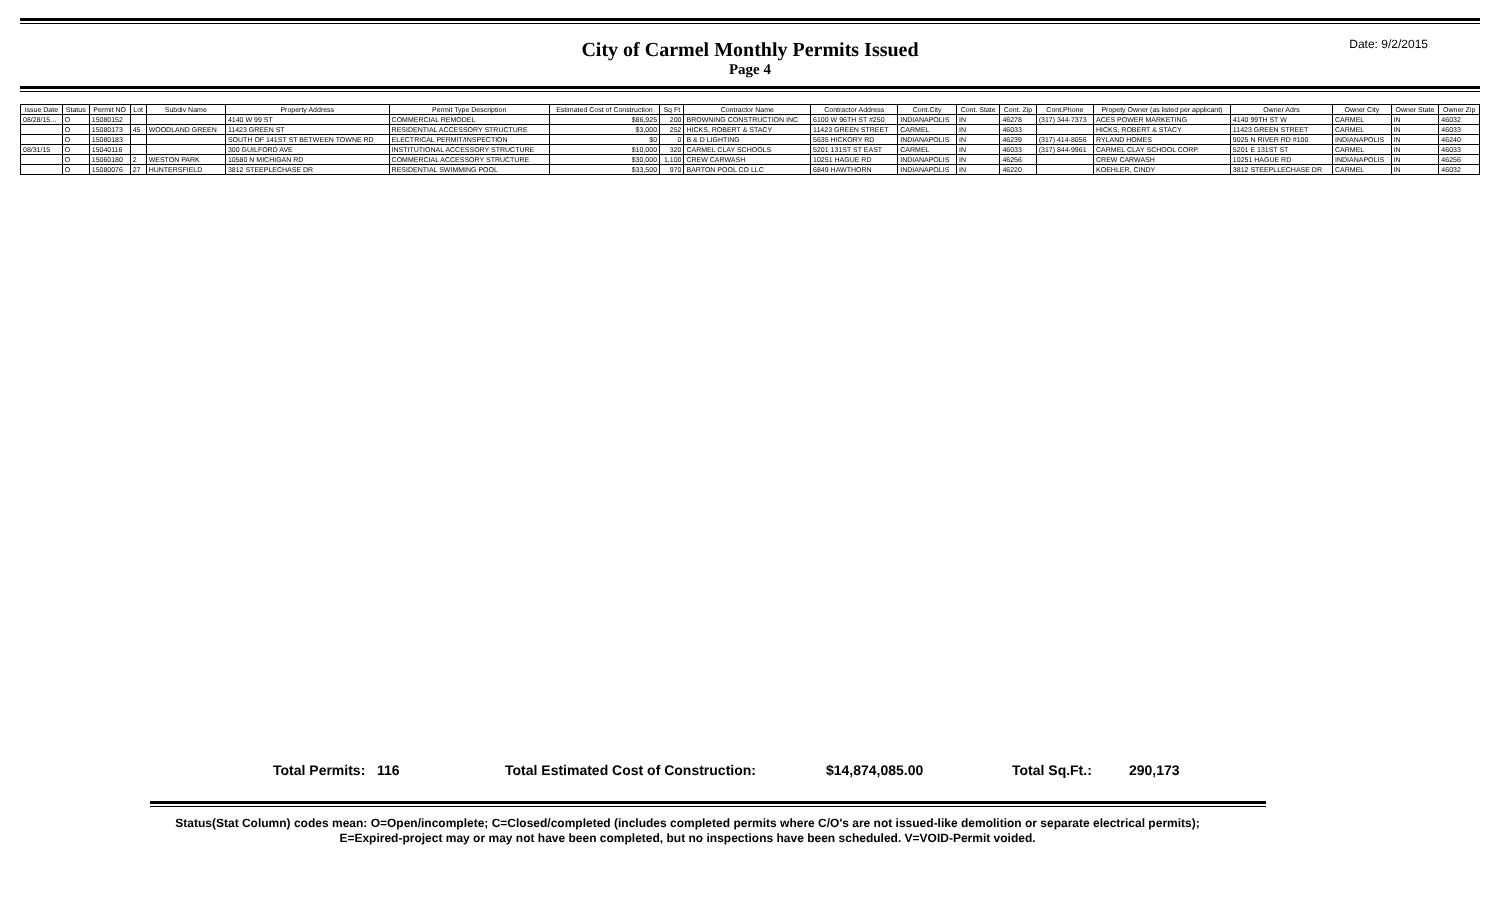City of Carmel Monthly Permits Issued
Page 4
Date: 9/2/2015
| Issue Date | Status | Permit NO | Lot | Subdiv Name | Property Address | Permit Type Description | Estimated Cost of Construction | Sq Ft | Contractor Name | Contractor Address | Cont.City | Cont. State | Cont. Zip | Cont.Phone | Propety Owner (as listed per applicant) | Owner Adrs | Owner City | Owner State | Owner Zip |
| --- | --- | --- | --- | --- | --- | --- | --- | --- | --- | --- | --- | --- | --- | --- | --- | --- | --- | --- | --- |
| 08/28/15... | O | 15080152 | | | 4140 W 99 ST | COMMERCIAL REMODEL | $86,925 | 200 | BROWNING CONSTRUCTION INC | 6100 W 96TH ST #250 | INDIANAPOLIS | IN | 46278 | (317) 344-7373 | ACES POWER MARKETING | 4140 99TH ST W | CARMEL | IN | 46032 |
| | O | 15080173 | 45 | WOODLAND GREEN | 11423 GREEN ST | RESIDENTIAL ACCESSORY STRUCTURE | $3,000 | 252 | HICKS, ROBERT & STACY | 11423 GREEN STREET | CARMEL | IN | 46033 | | HICKS, ROBERT & STACY | 11423 GREEN STREET | CARMEL | IN | 46033 |
| | O | 15080183 | | | SOUTH OF 141ST ST BETWEEN TOWNE RD | ELECTRICAL PERMIT/INSPECTION | $0 | 0 | B & D LIGHTING | 5635 HICKORY RD | INDIANAPOLIS | IN | 46239 | (317) 414-8056 | RYLAND HOMES | 9025 N RIVER RD #100 | INDIANAPOLIS | IN | 46240 |
| 08/31/15 | O | 15040116 | | | 300 GUILFORD AVE | INSTITUTIONAL ACCESSORY STRUCTURE | $10,000 | 320 | CARMEL CLAY SCHOOLS | 5201 131ST ST EAST | CARMEL | IN | 46033 | (317) 844-9961 | CARMEL CLAY SCHOOL CORP. | 5201 E 131ST ST | CARMEL | IN | 46033 |
| | O | 15060180 | 2 | WESTON PARK | 10580 N MICHIGAN RD | COMMERCIAL ACCESSORY STRUCTURE | $30,000 | 1,100 | CREW CARWASH | 10251 HAGUE RD | INDIANAPOLIS | IN | 46256 | | CREW CARWASH | 10251 HAGUE RD | INDIANAPOLIS | IN | 46256 |
| | O | 15080076 | 27 | HUNTERSFIELD | 3812 STEEPLECHASE DR | RESIDENTIAL SWIMMING POOL | $33,500 | 970 | BARTON POOL CO LLC | 6849 HAWTHORN | INDIANAPOLIS | IN | 46220 | | KOEHLER, CINDY | 3812 STEEPLLECHASE DR | CARMEL | IN | 46032 |
Total Permits: 116 Total Estimated Cost of Construction: $14,874,085.00 Total Sq.Ft.: 290,173
Status(Stat Column) codes mean: O=Open/incomplete; C=Closed/completed (includes completed permits where C/O's are not issued-like demolition or separate electrical permits);
E=Expired-project may or may not have been completed, but no inspections have been scheduled. V=VOID-Permit voided.